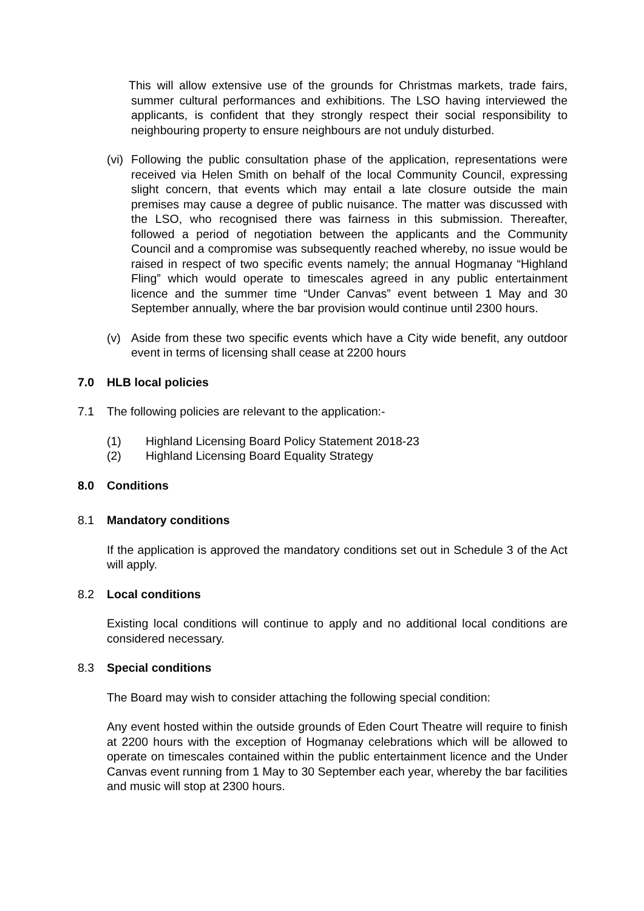This will allow extensive use of the grounds for Christmas markets, trade fairs, summer cultural performances and exhibitions. The LSO having interviewed the applicants, is confident that they strongly respect their social responsibility to neighbouring property to ensure neighbours are not unduly disturbed.
(vi)
Following the public consultation phase of the application, representations were received via Helen Smith on behalf of the local Community Council, expressing slight concern, that events which may entail a late closure outside the main premises may cause a degree of public nuisance. The matter was discussed with the LSO, who recognised there was fairness in this submission. Thereafter, followed a period of negotiation between the applicants and the Community Council and a compromise was subsequently reached whereby, no issue would be raised in respect of two specific events namely; the annual Hogmanay “Highland Fling” which would operate to timescales agreed in any public entertainment licence and the summer time “Under Canvas” event between 1 May and 30 September annually, where the bar provision would continue until 2300 hours.
(v) Aside from these two specific events which have a City wide benefit, any outdoor event in terms of licensing shall cease at 2200 hours
7.0 HLB local policies
7.1 The following policies are relevant to the application:-
(1) Highland Licensing Board Policy Statement 2018-23
(2) Highland Licensing Board Equality Strategy
8.0 Conditions
8.1 Mandatory conditions
If the application is approved the mandatory conditions set out in Schedule 3 of the Act will apply.
8.2 Local conditions
Existing local conditions will continue to apply and no additional local conditions are considered necessary.
8.3 Special conditions
The Board may wish to consider attaching the following special condition:
Any event hosted within the outside grounds of Eden Court Theatre will require to finish at 2200 hours with the exception of Hogmanay celebrations which will be allowed to operate on timescales contained within the public entertainment licence and the Under Canvas event running from 1 May to 30 September each year, whereby the bar facilities and music will stop at 2300 hours.